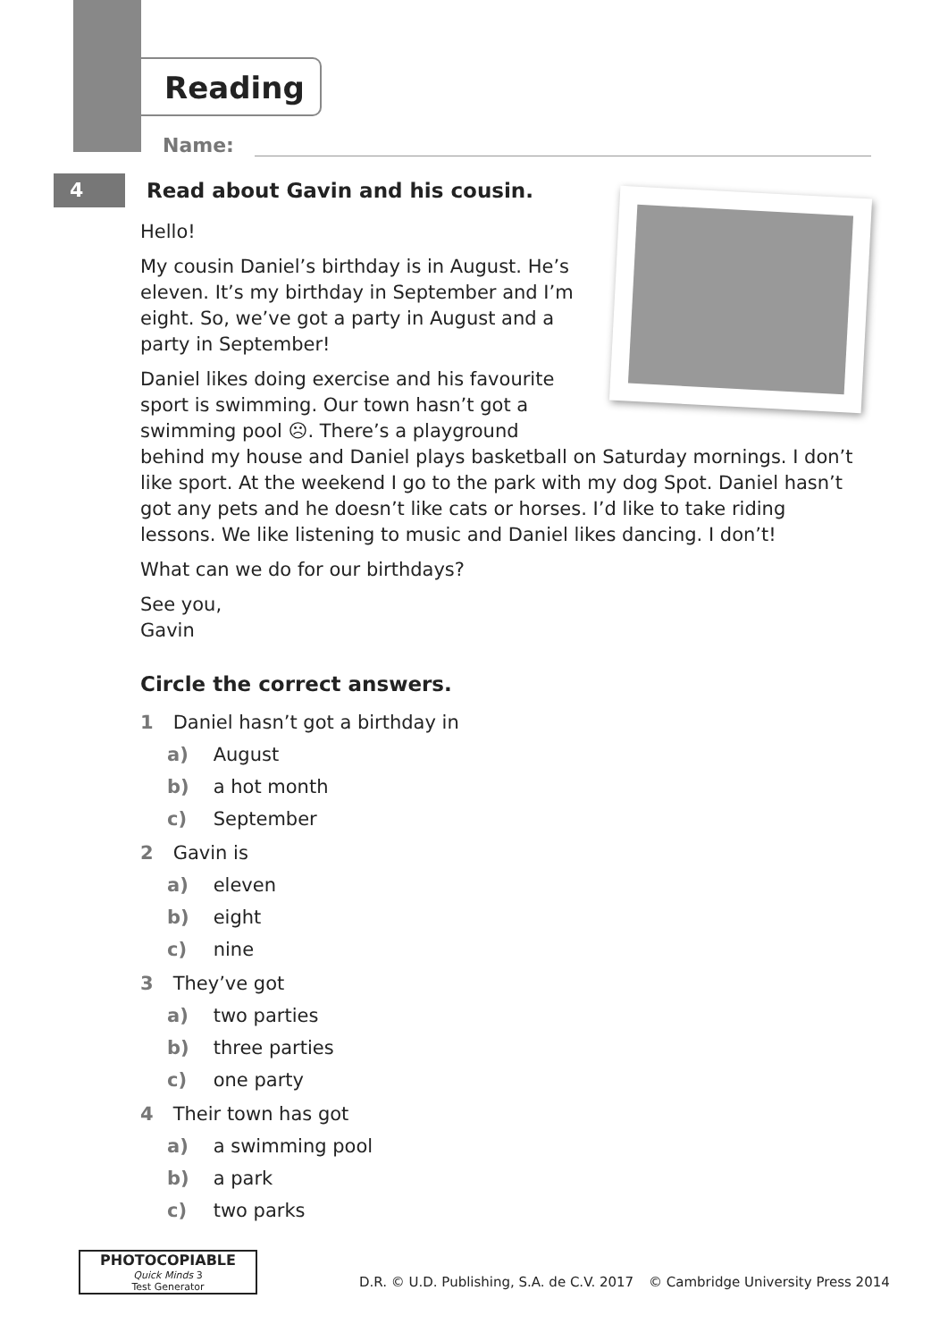Reading
Name:
4
Read about Gavin and his cousin.
Hello!
My cousin Daniel’s birthday is in August. He’s
eleven. It’s my birthday in September and I’m
eight. So, we’ve got a party in August and a
party in September!
Daniel likes doing exercise and his favourite
sport is swimming. Our town hasn’t got a
swimming pool ☹. There’s a playground
behind my house and Daniel plays basketball on Saturday mornings. I don’t like sport. At the weekend I go to the park with my dog Spot. Daniel hasn’t got any pets and he doesn’t like cats or horses. I’d like to take riding lessons. We like listening to music and Daniel likes dancing. I don’t!
What can we do for our birthdays?
See you,
Gavin
Circle the correct answers.
1 Daniel hasn’t got a birthday in
a) August
b) a hot month
c) September
2 Gavin is
a) eleven
b) eight
c) nine
3 They’ve got
a) two parties
b) three parties
c) one party
4 Their town has got
a) a swimming pool
b) a park
c) two parks
PHOTOCOPIABLE
Quick Minds 3
Test Generator
D.R. © U.D. Publishing, S.A. de C.V. 2017
© Cambridge University Press 2014